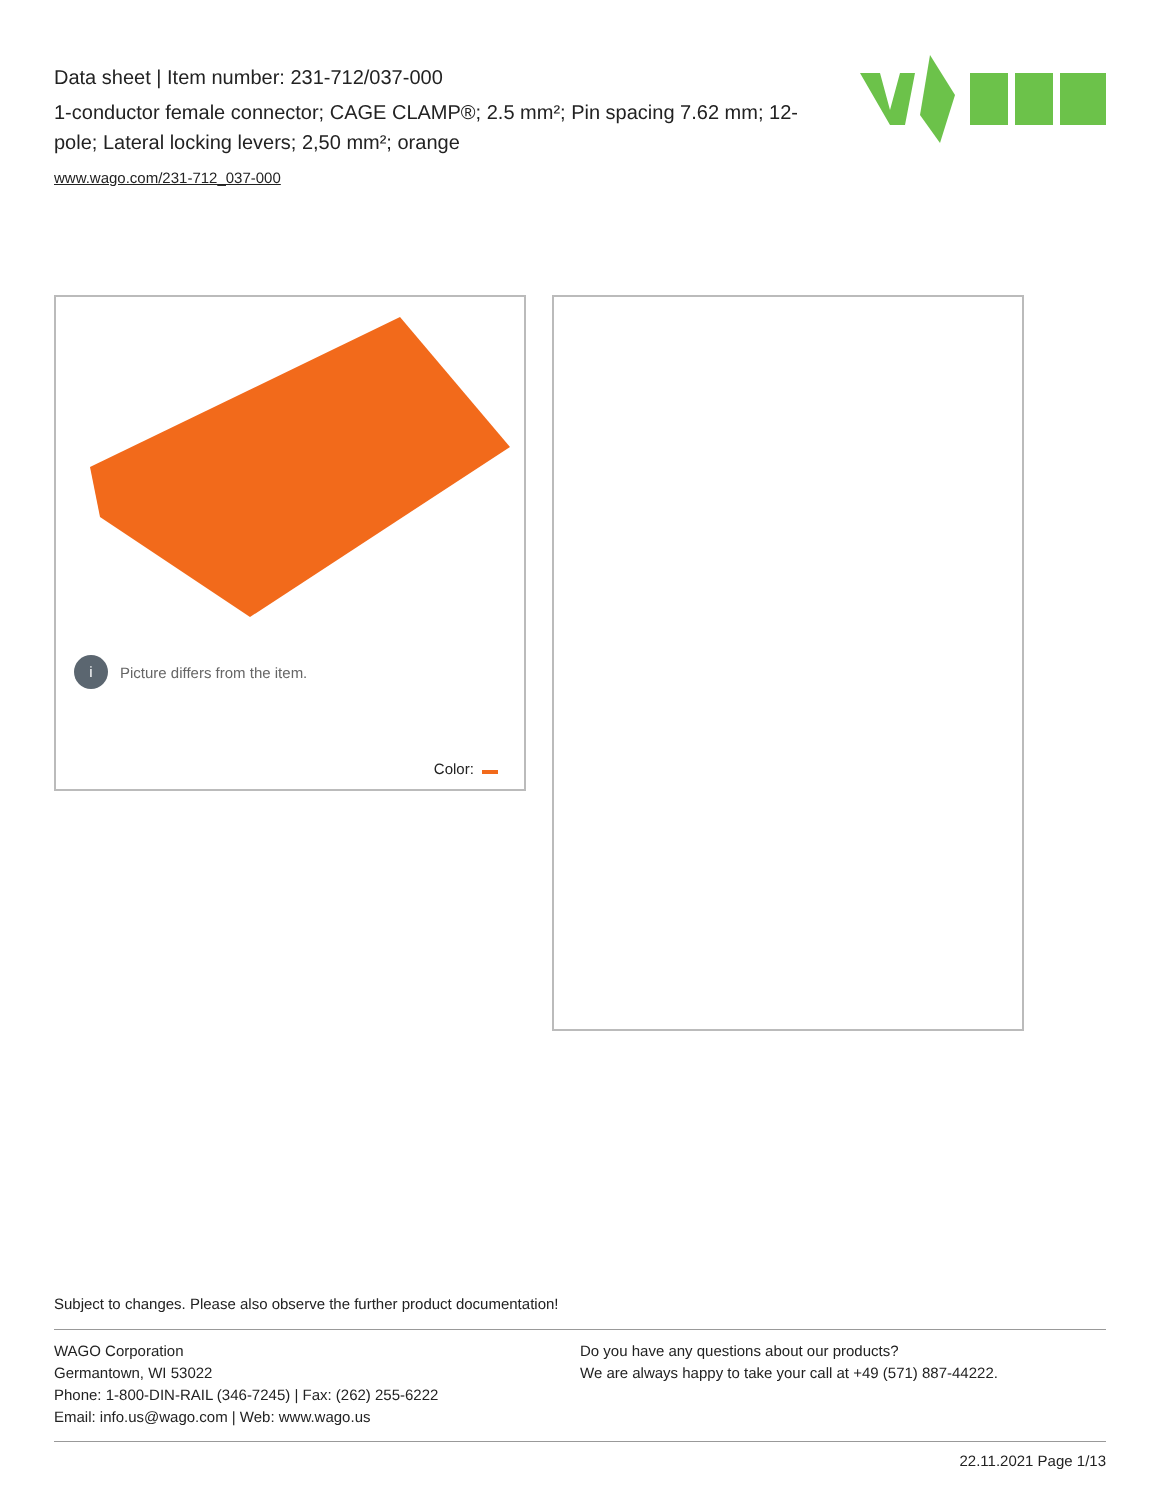Data sheet | Item number: 231-712/037-000
1-conductor female connector; CAGE CLAMP®; 2.5 mm²; Pin spacing 7.62 mm; 12-pole; Lateral locking levers; 2,50 mm²; orange
www.wago.com/231-712_037-000
i Picture differs from the item.
Color:
Subject to changes. Please also observe the further product documentation!
WAGO Corporation
Germantown, WI 53022
Phone: 1-800-DIN-RAIL (346-7245) | Fax: (262) 255-6222
Email: info.us@wago.com | Web: www.wago.us
Do you have any questions about our products?
We are always happy to take your call at +49 (571) 887-44222.
22.11.2021 Page 1/13